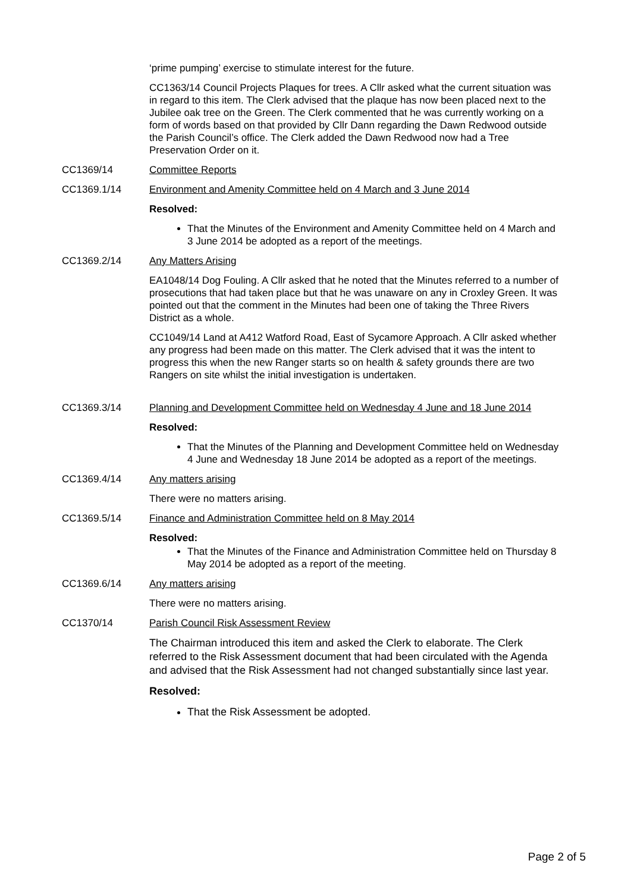‘prime pumping’ exercise to stimulate interest for the future.
CC1363/14 Council Projects Plaques for trees. A Cllr asked what the current situation was in regard to this item. The Clerk advised that the plaque has now been placed next to the Jubilee oak tree on the Green. The Clerk commented that he was currently working on a form of words based on that provided by Cllr Dann regarding the Dawn Redwood outside the Parish Council’s office. The Clerk added the Dawn Redwood now had a Tree Preservation Order on it.
CC1369/14 Committee Reports
CC1369.1/14 Environment and Amenity Committee held on 4 March and 3 June 2014
Resolved:
That the Minutes of the Environment and Amenity Committee held on 4 March and 3 June 2014 be adopted as a report of the meetings.
CC1369.2/14 Any Matters Arising
EA1048/14 Dog Fouling. A Cllr asked that he noted that the Minutes referred to a number of prosecutions that had taken place but that he was unaware on any in Croxley Green. It was pointed out that the comment in the Minutes had been one of taking the Three Rivers District as a whole.
CC1049/14 Land at A412 Watford Road, East of Sycamore Approach. A Cllr asked whether any progress had been made on this matter. The Clerk advised that it was the intent to progress this when the new Ranger starts so on health & safety grounds there are two Rangers on site whilst the initial investigation is undertaken.
CC1369.3/14 Planning and Development Committee held on Wednesday 4 June and 18 June 2014
Resolved:
That the Minutes of the Planning and Development Committee held on Wednesday 4 June and Wednesday 18 June 2014 be adopted as a report of the meetings.
CC1369.4/14 Any matters arising
There were no matters arising.
CC1369.5/14 Finance and Administration Committee held on 8 May 2014
Resolved:
That the Minutes of the Finance and Administration Committee held on Thursday 8 May 2014 be adopted as a report of the meeting.
CC1369.6/14 Any matters arising
There were no matters arising.
CC1370/14 Parish Council Risk Assessment Review
The Chairman introduced this item and asked the Clerk to elaborate. The Clerk referred to the Risk Assessment document that had been circulated with the Agenda and advised that the Risk Assessment had not changed substantially since last year.
Resolved:
That the Risk Assessment be adopted.
Page 2 of 5